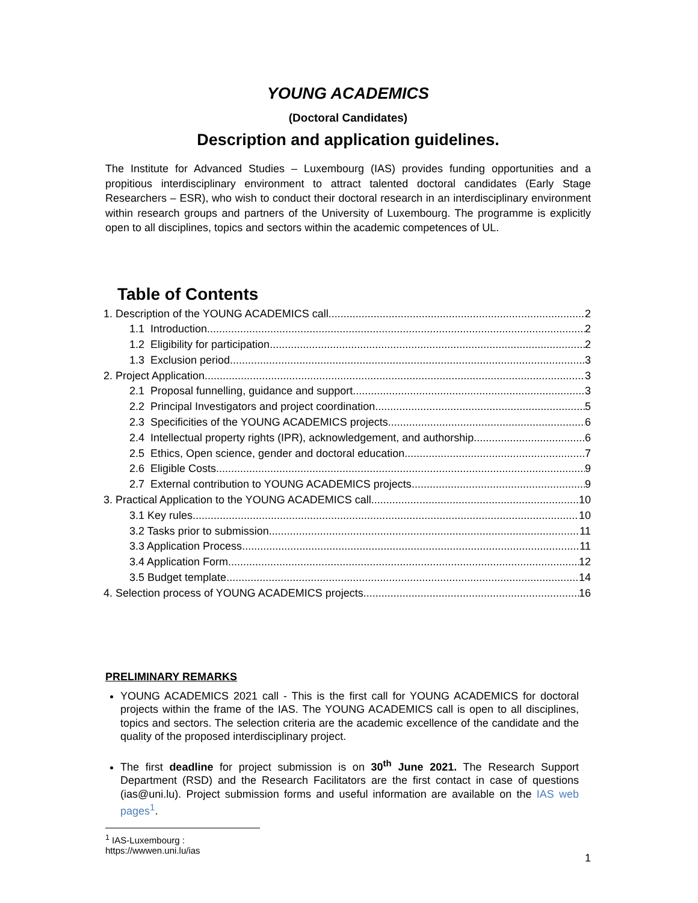YOUNG ACADEMICS
(Doctoral Candidates)
Description and application guidelines.
The Institute for Advanced Studies – Luxembourg (IAS) provides funding opportunities and a propitious interdisciplinary environment to attract talented doctoral candidates (Early Stage Researchers – ESR), who wish to conduct their doctoral research in an interdisciplinary environment within research groups and partners of the University of Luxembourg. The programme is explicitly open to all disciplines, topics and sectors within the academic competences of UL.
Table of Contents
1. Description of the YOUNG ACADEMICS call 2
1.1 Introduction 2
1.2 Eligibility for participation 2
1.3 Exclusion period 3
2. Project Application 3
2.1 Proposal funnelling, guidance and support 3
2.2 Principal Investigators and project coordination 5
2.3 Specificities of the YOUNG ACADEMICS projects 6
2.4 Intellectual property rights (IPR), acknowledgement, and authorship 6
2.5 Ethics, Open science, gender and doctoral education 7
2.6 Eligible Costs 9
2.7 External contribution to YOUNG ACADEMICS projects 9
3. Practical Application to the YOUNG ACADEMICS call 10
3.1 Key rules 10
3.2 Tasks prior to submission 11
3.3 Application Process 11
3.4 Application Form 12
3.5 Budget template 14
4. Selection process of YOUNG ACADEMICS projects 16
PRELIMINARY REMARKS
YOUNG ACADEMICS 2021 call - This is the first call for YOUNG ACADEMICS for doctoral projects within the frame of the IAS. The YOUNG ACADEMICS call is open to all disciplines, topics and sectors. The selection criteria are the academic excellence of the candidate and the quality of the proposed interdisciplinary project.
The first deadline for project submission is on 30<sup>th</sup> June 2021. The Research Support Department (RSD) and the Research Facilitators are the first contact in case of questions (ias@uni.lu). Project submission forms and useful information are available on the IAS web pages<sup>1</sup>.
<sup>1</sup> IAS-Luxembourg : https://wwwen.uni.lu/ias
1